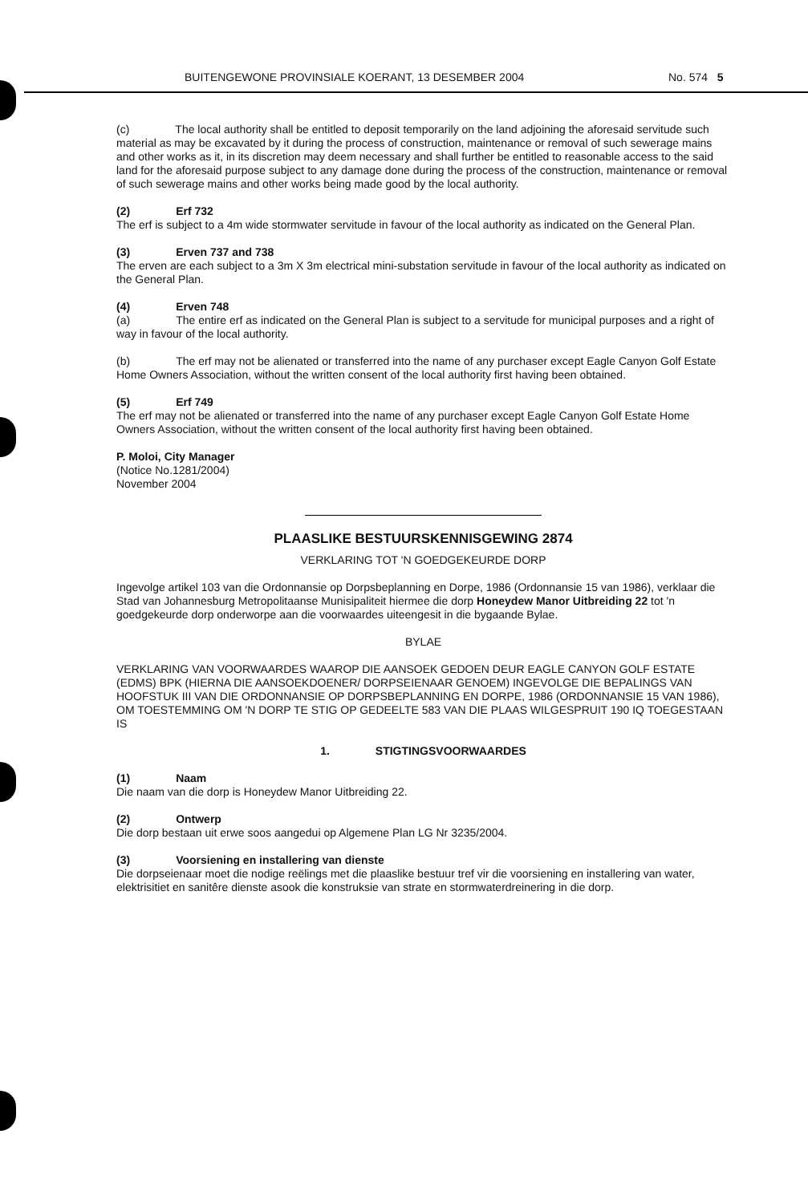BUITENGEWONE PROVINSIALE KOERANT, 13 DESEMBER 2004 No. 574 5
(c) The local authority shall be entitled to deposit temporarily on the land adjoining the aforesaid servitude such material as may be excavated by it during the process of construction, maintenance or removal of such sewerage mains and other works as it, in its discretion may deem necessary and shall further be entitled to reasonable access to the said land for the aforesaid purpose subject to any damage done during the process of the construction, maintenance or removal of such sewerage mains and other works being made good by the local authority.
(2) Erf 732
The erf is subject to a 4m wide stormwater servitude in favour of the local authority as indicated on the General Plan.
(3) Erven 737 and 738
The erven are each subject to a 3m X 3m electrical mini-substation servitude in favour of the local authority as indicated on the General Plan.
(4) Erven 748
(a) The entire erf as indicated on the General Plan is subject to a servitude for municipal purposes and a right of way in favour of the local authority.
(b) The erf may not be alienated or transferred into the name of any purchaser except Eagle Canyon Golf Estate Home Owners Association, without the written consent of the local authority first having been obtained.
(5) Erf 749
The erf may not be alienated or transferred into the name of any purchaser except Eagle Canyon Golf Estate Home Owners Association, without the written consent of the local authority first having been obtained.
P. Moloi, City Manager
(Notice No.1281/2004)
November 2004
PLAASLIKE BESTUURSKENNISGEWING 2874
VERKLARING TOT 'N GOEDGEKEURDE DORP
Ingevolge artikel 103 van die Ordonnansie op Dorpsbeplanning en Dorpe, 1986 (Ordonnansie 15 van 1986), verklaar die Stad van Johannesburg Metropolitaanse Munisipaliteit hiermee die dorp Honeydew Manor Uitbreiding 22 tot 'n goedgekeurde dorp onderworpe aan die voorwaardes uiteengesit in die bygaande Bylae.
BYLAE
VERKLARING VAN VOORWAARDES WAAROP DIE AANSOEK GEDOEN DEUR EAGLE CANYON GOLF ESTATE (EDMS) BPK (HIERNA DIE AANSOEKDOENER/ DORPSEIENAAR GENOEM) INGEVOLGE DIE BEPALINGS VAN HOOFSTUK III VAN DIE ORDONNANSIE OP DORPSBEPLANNING EN DORPE, 1986 (ORDONNANSIE 15 VAN 1986), OM TOESTEMMING OM 'N DORP TE STIG OP GEDEELTE 583 VAN DIE PLAAS WILGESPRUIT 190 IQ TOEGESTAAN IS
1. STIGTINGSVOORWAARDES
(1) Naam
Die naam van die dorp is Honeydew Manor Uitbreiding 22.
(2) Ontwerp
Die dorp bestaan uit erwe soos aangedui op Algemene Plan LG Nr 3235/2004.
(3) Voorsiening en installering van dienste
Die dorpseienaar moet die nodige reëlings met die plaaslike bestuur tref vir die voorsiening en installering van water, elektrisitiet en sanitêre dienste asook die konstruksie van strate en stormwaterdreinering in die dorp.